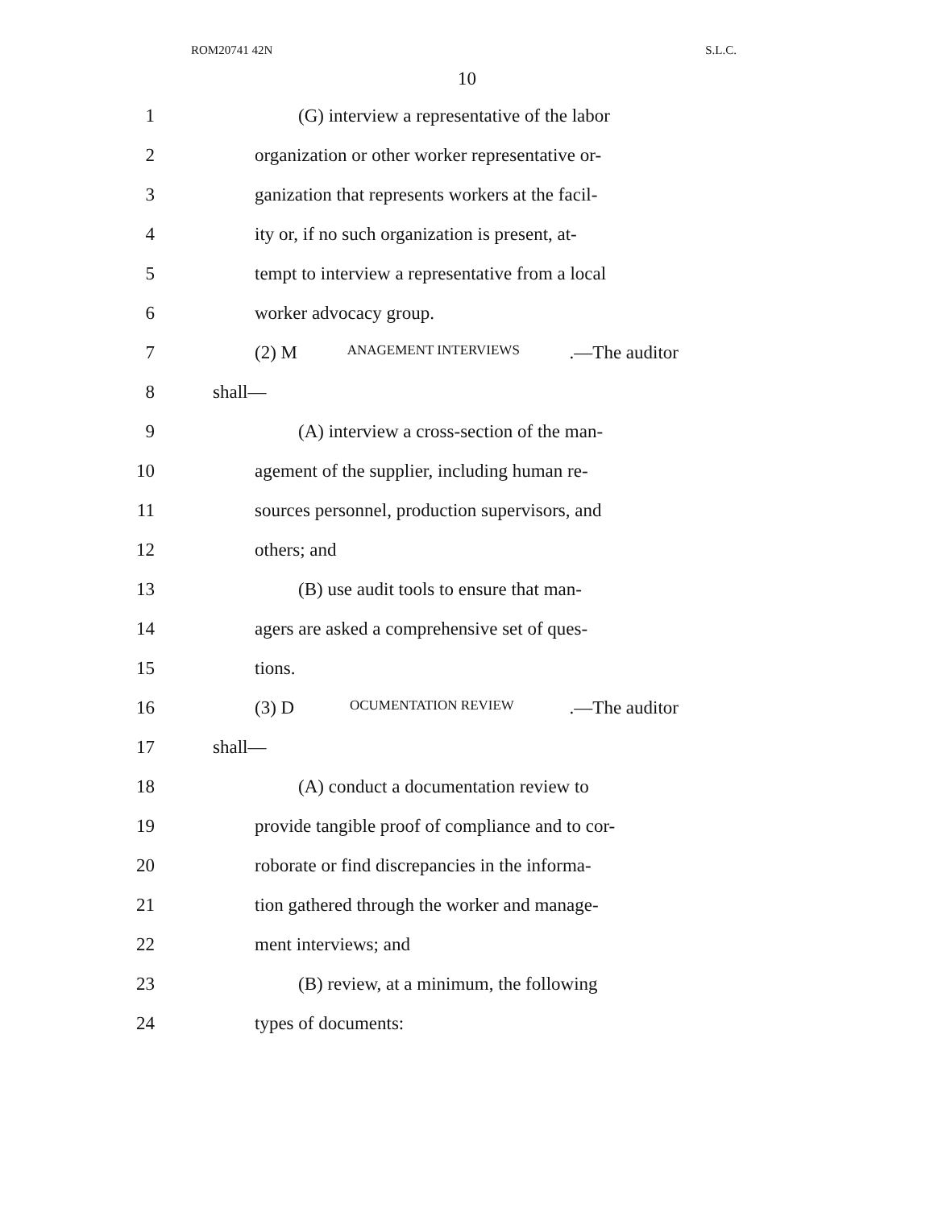ROM20741 42N S.L.C.
10
1 (G) interview a representative of the labor
2 organization or other worker representative or-
3 ganization that represents workers at the facil-
4 ity or, if no such organization is present, at-
5 tempt to interview a representative from a local
6 worker advocacy group.
7 (2) M ANAGEMENT INTERVIEWS.—The auditor
8 shall—
9 (A) interview a cross-section of the man-
10 agement of the supplier, including human re-
11 sources personnel, production supervisors, and
12 others; and
13 (B) use audit tools to ensure that man-
14 agers are asked a comprehensive set of ques-
15 tions.
16 (3) D OCUMENTATION REVIEW.—The auditor
17 shall—
18 (A) conduct a documentation review to
19 provide tangible proof of compliance and to cor-
20 roborate or find discrepancies in the informa-
21 tion gathered through the worker and manage-
22 ment interviews; and
23 (B) review, at a minimum, the following
24 types of documents: